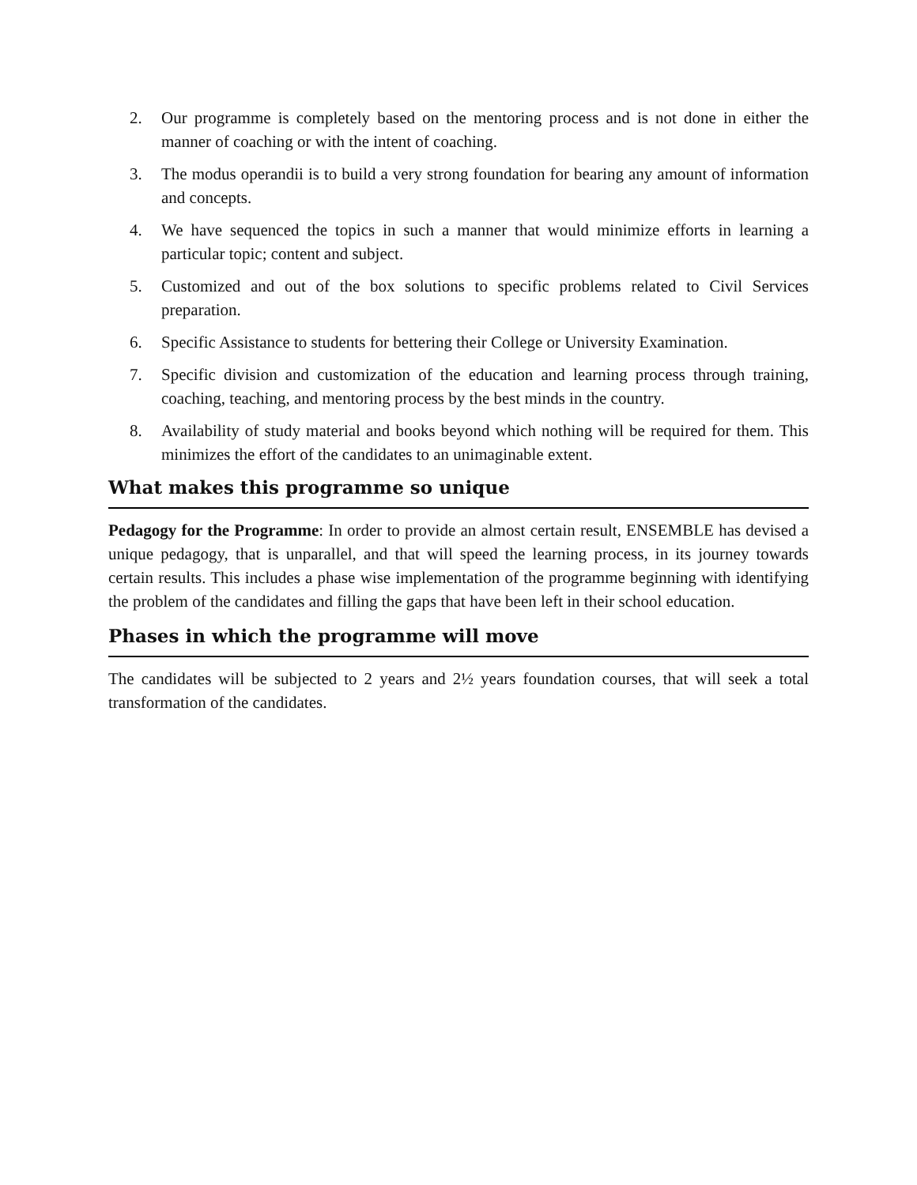2. Our programme is completely based on the mentoring process and is not done in either the manner of coaching or with the intent of coaching.
3. The modus operandii is to build a very strong foundation for bearing any amount of information and concepts.
4. We have sequenced the topics in such a manner that would minimize efforts in learning a particular topic; content and subject.
5. Customized and out of the box solutions to specific problems related to Civil Services preparation.
6. Specific Assistance to students for bettering their College or University Examination.
7. Specific division and customization of the education and learning process through training, coaching, teaching, and mentoring process by the best minds in the country.
8. Availability of study material and books beyond which nothing will be required for them. This minimizes the effort of the candidates to an unimaginable extent.
What makes this programme so unique
Pedagogy for the Programme: In order to provide an almost certain result, ENSEMBLE has devised a unique pedagogy, that is unparallel, and that will speed the learning process, in its journey towards certain results. This includes a phase wise implementation of the programme beginning with identifying the problem of the candidates and filling the gaps that have been left in their school education.
Phases in which the programme will move
The candidates will be subjected to 2 years and 2½ years foundation courses, that will seek a total transformation of the candidates.